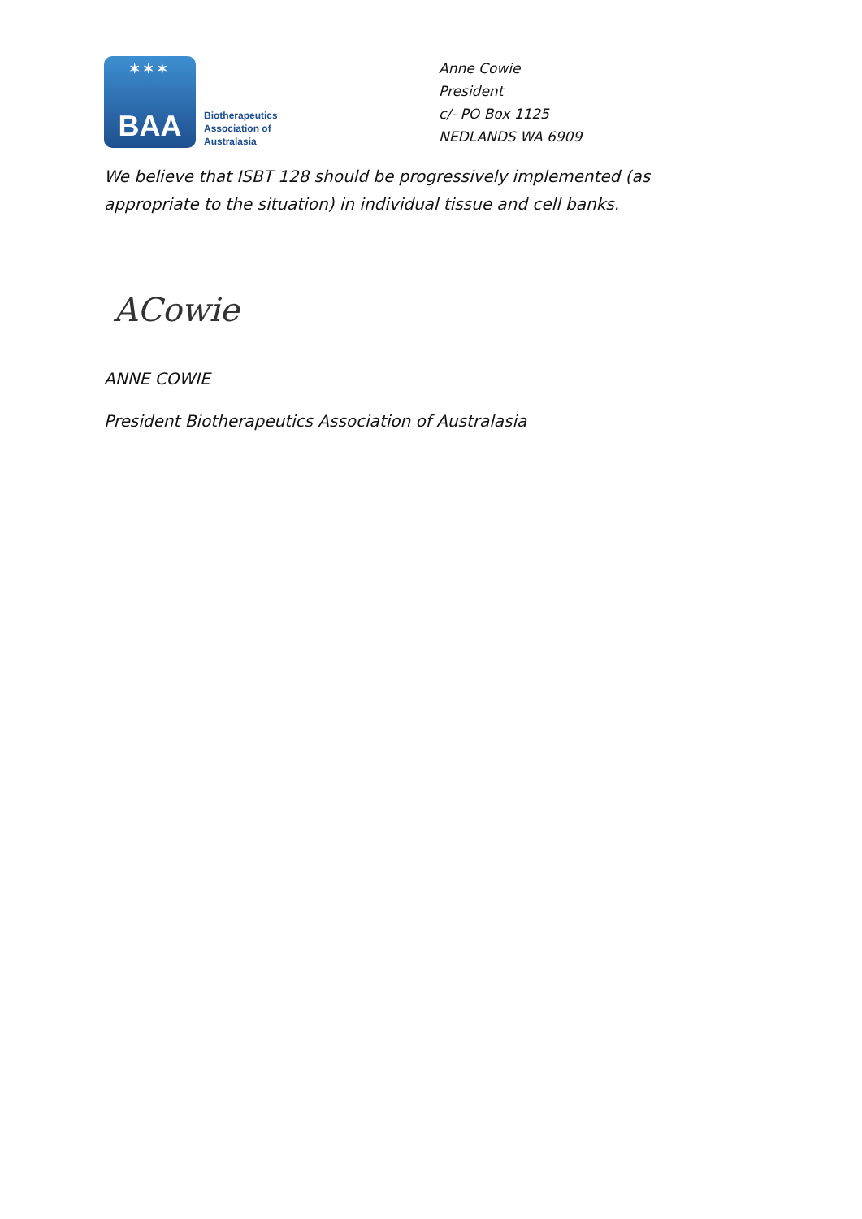✶✶✶
BAA
Biotherapeutics
Association of
Australasia
Anne Cowie
President
c/- PO Box 1125
NEDLANDS WA 6909
We believe that ISBT 128 should be progressively implemented (as appropriate to the situation) in individual tissue and cell banks.
ACowie
ANNE COWIE
President Biotherapeutics Association of Australasia